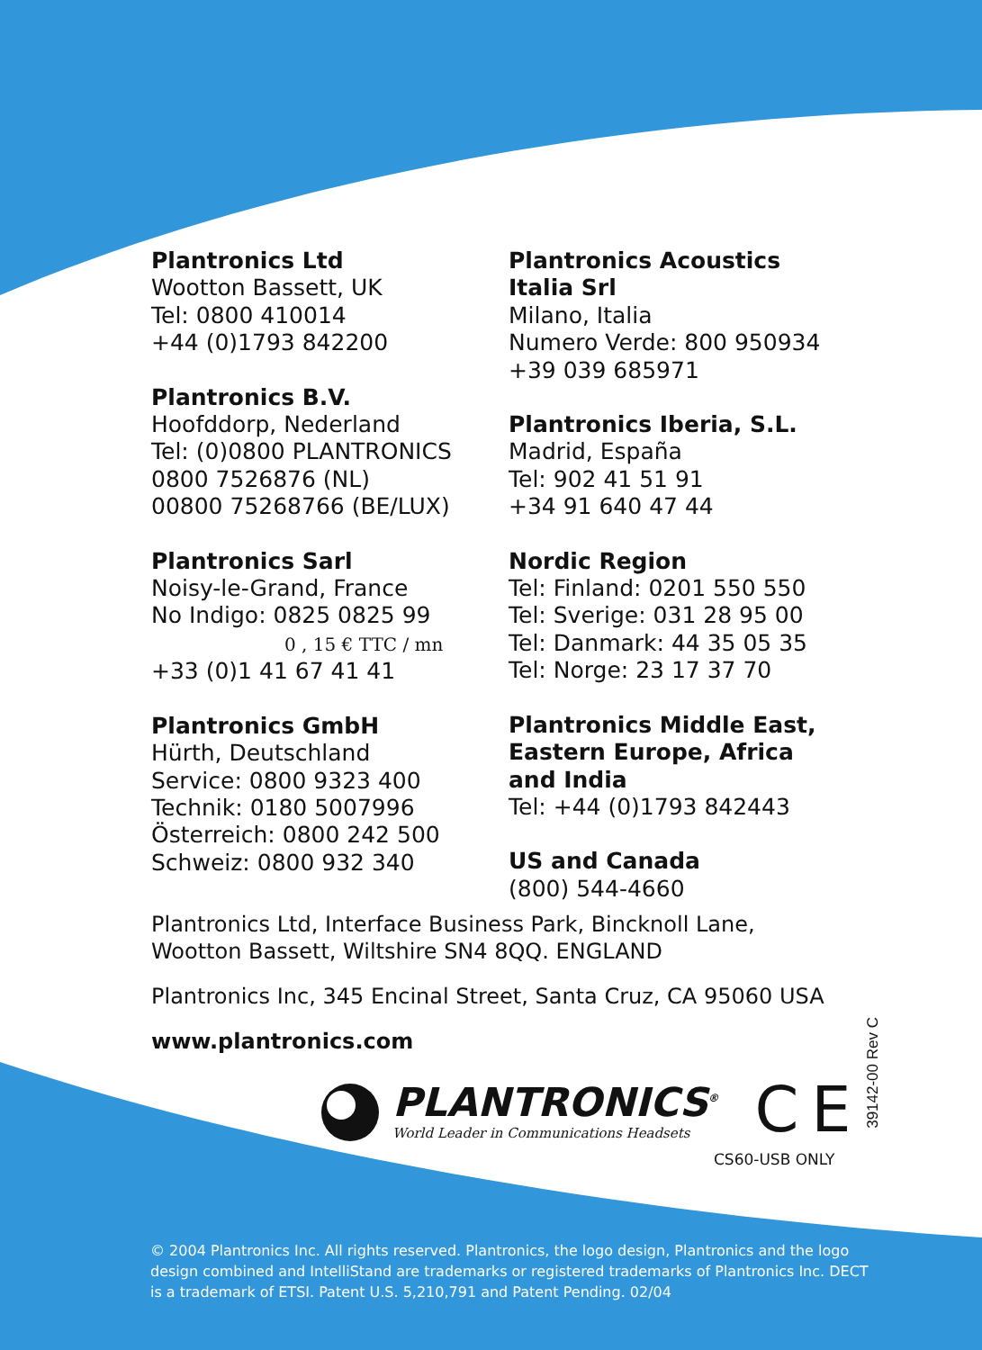Plantronics Ltd
Wootton Bassett, UK
Tel: 0800 410014
+44 (0)1793 842200
Plantronics B.V.
Hoofddorp, Nederland
Tel: (0)0800 PLANTRONICS
0800 7526876 (NL)
00800 75268766 (BE/LUX)
Plantronics Sarl
Noisy-le-Grand, France
No Indigo: 0825 0825 99
0 , 15 € TTC / mn
+33 (0)1 41 67 41 41
Plantronics GmbH
Hürth, Deutschland
Service: 0800 9323 400
Technik: 0180 5007996
Österreich: 0800 242 500
Schweiz: 0800 932 340
Plantronics Acoustics
Italia Srl
Milano, Italia
Numero Verde: 800 950934
+39 039 685971
Plantronics Iberia, S.L.
Madrid, España
Tel: 902 41 51 91
+34 91 640 47 44
Nordic Region
Tel: Finland: 0201 550 550
Tel: Sverige: 031 28 95 00
Tel: Danmark: 44 35 05 35
Tel: Norge: 23 17 37 70
Plantronics Middle East,
Eastern Europe, Africa
and India
Tel: +44 (0)1793 842443
US and Canada
(800) 544-4660
Plantronics Ltd, Interface Business Park, Bincknoll Lane,
Wootton Bassett, Wiltshire SN4 8QQ. ENGLAND
Plantronics Inc, 345 Encinal Street, Santa Cruz, CA 95060 USA
www.plantronics.com
PLANTRONICS<sup>®</sup>
World Leader in Communications Headsets
C E
CS60-USB ONLY
39142-00 Rev C
© 2004 Plantronics Inc. All rights reserved. Plantronics, the logo design, Plantronics and the logo design combined and IntelliStand are trademarks or registered trademarks of Plantronics Inc. DECT is a trademark of ETSI. Patent U.S. 5,210,791 and Patent Pending. 02/04